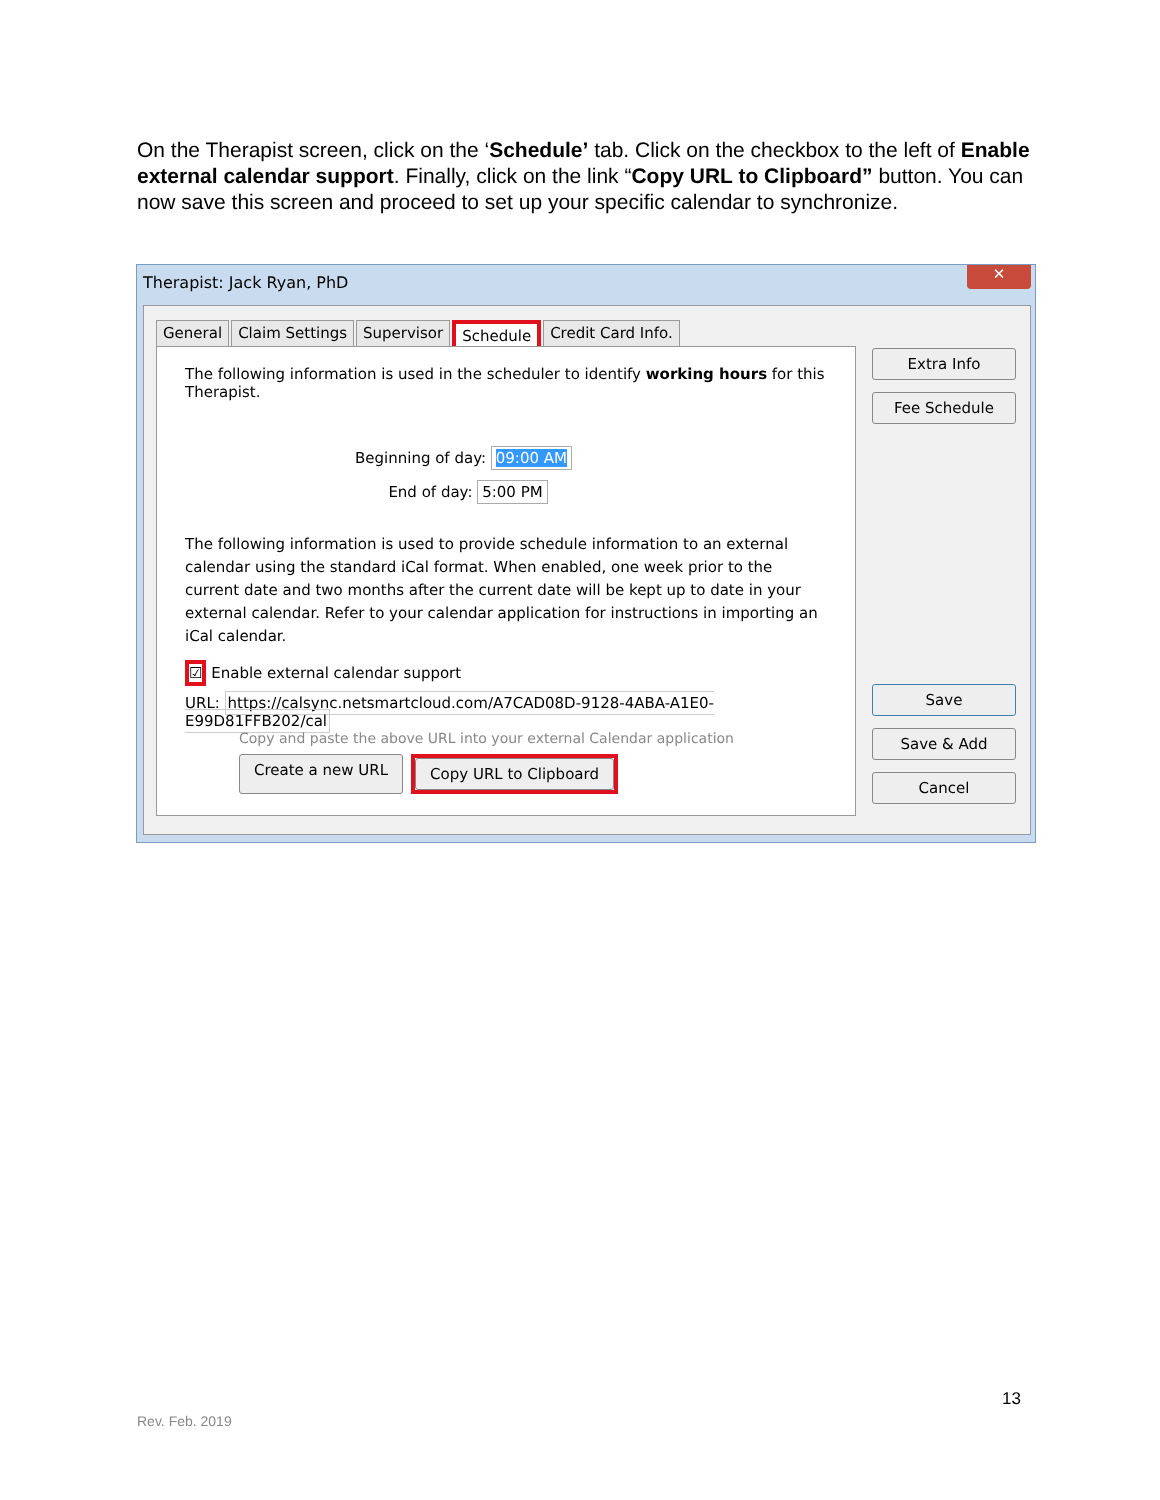On the Therapist screen, click on the ‘Schedule’ tab. Click on the checkbox to the left of Enable external calendar support. Finally, click on the link “Copy URL to Clipboard” button. You can now save this screen and proceed to set up your specific calendar to synchronize.
Therapist: Jack Ryan, PhD
✕
General Claim Settings Supervisor Schedule Credit Card Info.
The following information is used in the scheduler to identify working hours for this Therapist.
Beginning of day: 09:00 AM
End of day: 5:00 PM
The following information is used to provide schedule information to an external calendar using the standard iCal format. When enabled, one week prior to the current date and two months after the current date will be kept up to date in your external calendar. Refer to your calendar application for instructions in importing an iCal calendar.
☑ Enable external calendar support
URL: https://calsync.netsmartcloud.com/A7CAD08D-9128-4ABA-A1E0-E99D81FFB202/cal
Copy and paste the above URL into your external Calendar application
Create a new URL Copy URL to Clipboard
Extra Info
Fee Schedule
Save
Save & Add
Cancel
13
Rev. Feb. 2019